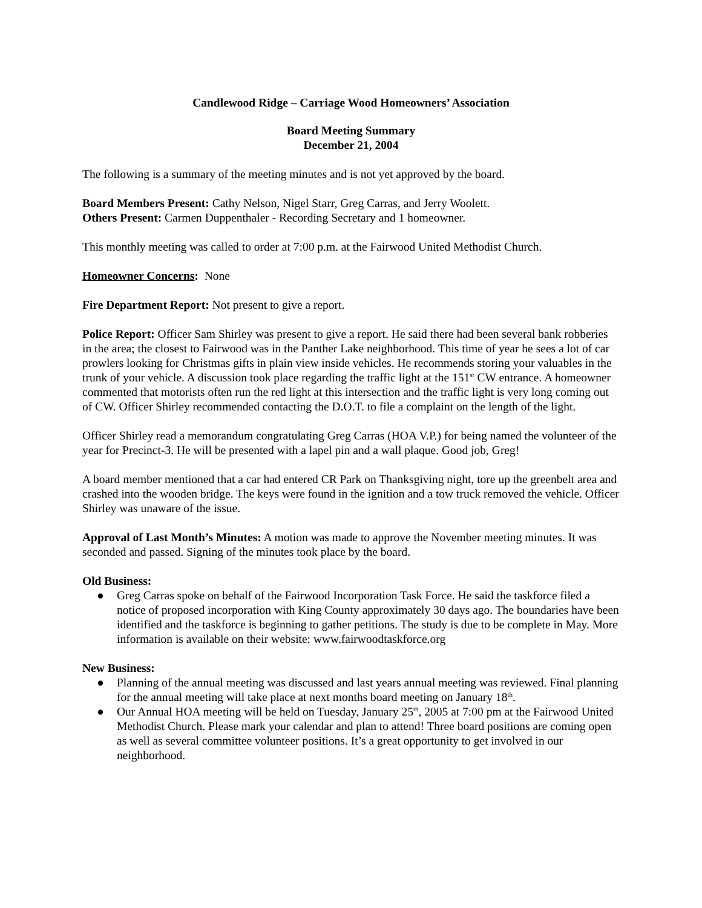Candlewood Ridge – Carriage Wood Homeowners’ Association
Board Meeting Summary
December 21, 2004
The following is a summary of the meeting minutes and is not yet approved by the board.
Board Members Present: Cathy Nelson, Nigel Starr, Greg Carras, and Jerry Woolett.
Others Present: Carmen Duppenthaler - Recording Secretary and 1 homeowner.
This monthly meeting was called to order at 7:00 p.m. at the Fairwood United Methodist Church.
Homeowner Concerns: None
Fire Department Report: Not present to give a report.
Police Report: Officer Sam Shirley was present to give a report. He said there had been several bank robberies in the area; the closest to Fairwood was in the Panther Lake neighborhood. This time of year he sees a lot of car prowlers looking for Christmas gifts in plain view inside vehicles. He recommends storing your valuables in the trunk of your vehicle. A discussion took place regarding the traffic light at the 151<sup>st</sup> CW entrance. A homeowner commented that motorists often run the red light at this intersection and the traffic light is very long coming out of CW. Officer Shirley recommended contacting the D.O.T. to file a complaint on the length of the light.
Officer Shirley read a memorandum congratulating Greg Carras (HOA V.P.) for being named the volunteer of the year for Precinct-3. He will be presented with a lapel pin and a wall plaque. Good job, Greg!
A board member mentioned that a car had entered CR Park on Thanksgiving night, tore up the greenbelt area and crashed into the wooden bridge. The keys were found in the ignition and a tow truck removed the vehicle. Officer Shirley was unaware of the issue.
Approval of Last Month’s Minutes: A motion was made to approve the November meeting minutes. It was seconded and passed. Signing of the minutes took place by the board.
Old Business:
● Greg Carras spoke on behalf of the Fairwood Incorporation Task Force. He said the taskforce filed a notice of proposed incorporation with King County approximately 30 days ago. The boundaries have been identified and the taskforce is beginning to gather petitions. The study is due to be complete in May. More information is available on their website: www.fairwoodtaskforce.org
New Business:
● Planning of the annual meeting was discussed and last years annual meeting was reviewed. Final planning for the annual meeting will take place at next months board meeting on January 18<sup>th</sup>.
● Our Annual HOA meeting will be held on Tuesday, January 25<sup>th</sup>, 2005 at 7:00 pm at the Fairwood United Methodist Church. Please mark your calendar and plan to attend! Three board positions are coming open as well as several committee volunteer positions. It’s a great opportunity to get involved in our neighborhood.